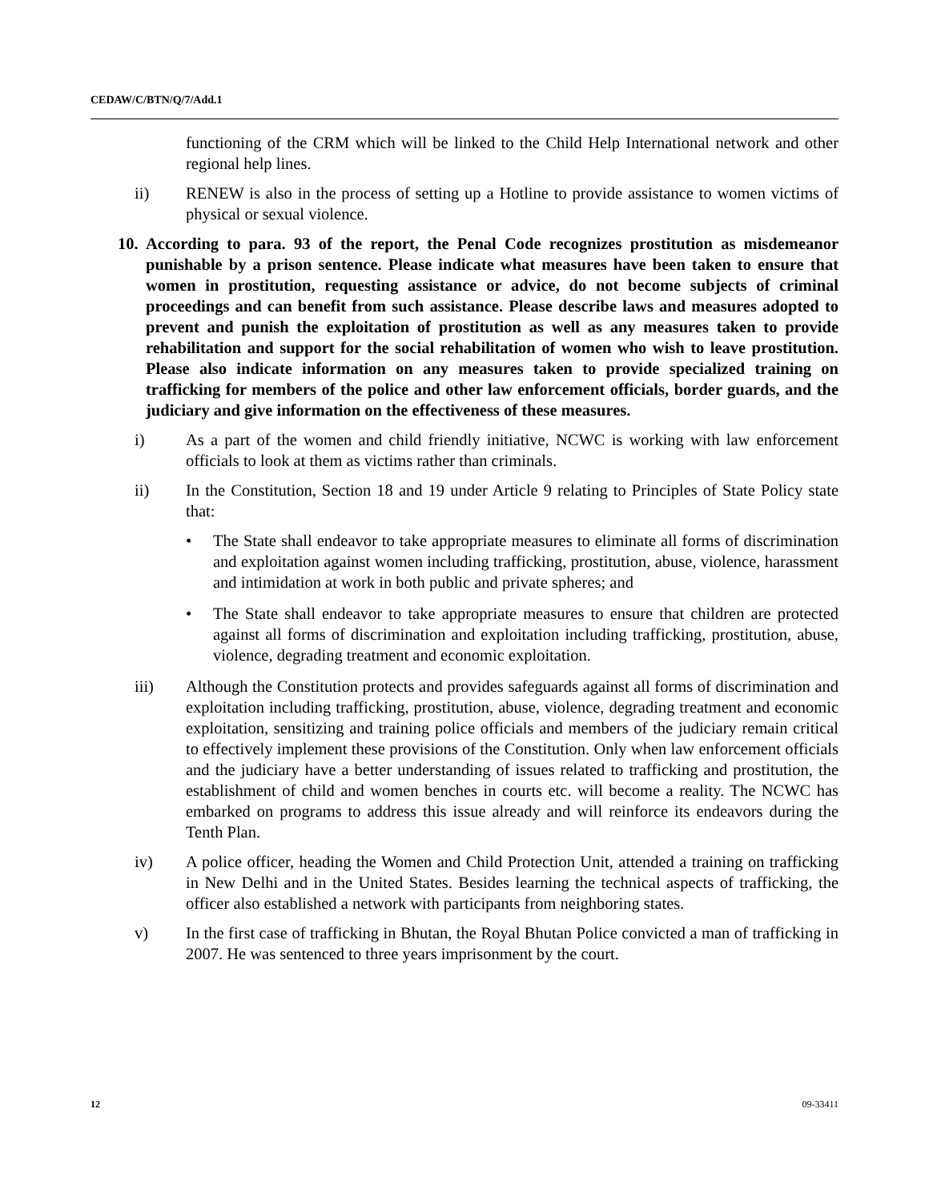CEDAW/C/BTN/Q/7/Add.1
functioning of the CRM which will be linked to the Child Help International network and other regional help lines.
ii) RENEW is also in the process of setting up a Hotline to provide assistance to women victims of physical or sexual violence.
10. According to para. 93 of the report, the Penal Code recognizes prostitution as misdemeanor punishable by a prison sentence. Please indicate what measures have been taken to ensure that women in prostitution, requesting assistance or advice, do not become subjects of criminal proceedings and can benefit from such assistance. Please describe laws and measures adopted to prevent and punish the exploitation of prostitution as well as any measures taken to provide rehabilitation and support for the social rehabilitation of women who wish to leave prostitution. Please also indicate information on any measures taken to provide specialized training on trafficking for members of the police and other law enforcement officials, border guards, and the judiciary and give information on the effectiveness of these measures.
i) As a part of the women and child friendly initiative, NCWC is working with law enforcement officials to look at them as victims rather than criminals.
ii) In the Constitution, Section 18 and 19 under Article 9 relating to Principles of State Policy state that:
• The State shall endeavor to take appropriate measures to eliminate all forms of discrimination and exploitation against women including trafficking, prostitution, abuse, violence, harassment and intimidation at work in both public and private spheres; and
• The State shall endeavor to take appropriate measures to ensure that children are protected against all forms of discrimination and exploitation including trafficking, prostitution, abuse, violence, degrading treatment and economic exploitation.
iii) Although the Constitution protects and provides safeguards against all forms of discrimination and exploitation including trafficking, prostitution, abuse, violence, degrading treatment and economic exploitation, sensitizing and training police officials and members of the judiciary remain critical to effectively implement these provisions of the Constitution. Only when law enforcement officials and the judiciary have a better understanding of issues related to trafficking and prostitution, the establishment of child and women benches in courts etc. will become a reality. The NCWC has embarked on programs to address this issue already and will reinforce its endeavors during the Tenth Plan.
iv) A police officer, heading the Women and Child Protection Unit, attended a training on trafficking in New Delhi and in the United States. Besides learning the technical aspects of trafficking, the officer also established a network with participants from neighboring states.
v) In the first case of trafficking in Bhutan, the Royal Bhutan Police convicted a man of trafficking in 2007. He was sentenced to three years imprisonment by the court.
12 09-33411